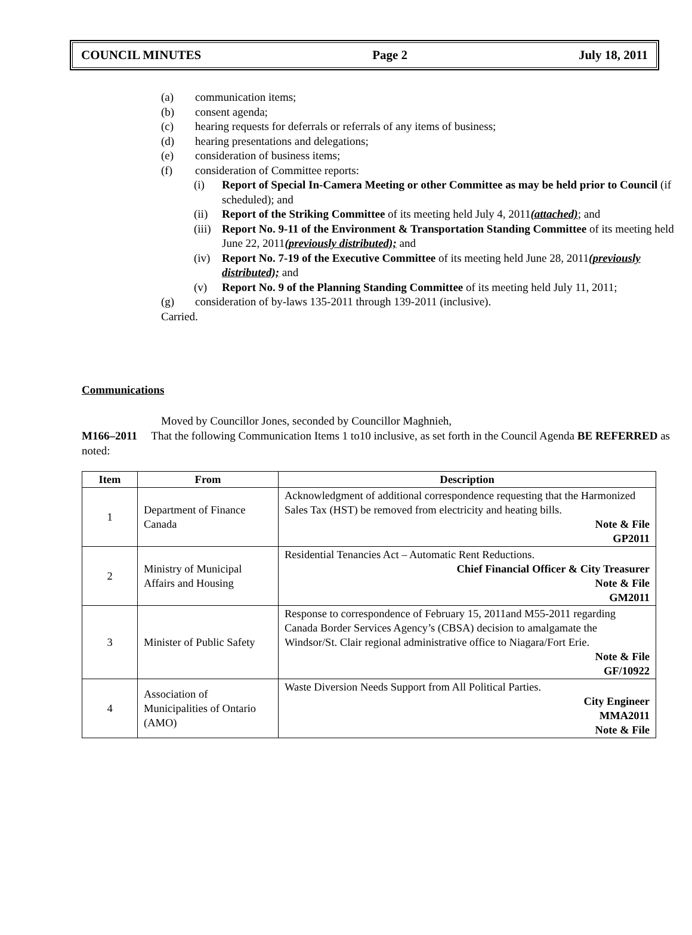COUNCIL MINUTES Page 2 July 18, 2011
(a) communication items;
(b) consent agenda;
(c) hearing requests for deferrals or referrals of any items of business;
(d) hearing presentations and delegations;
(e) consideration of business items;
(f) consideration of Committee reports:
(i) Report of Special In-Camera Meeting or other Committee as may be held prior to Council (if scheduled); and
(ii) Report of the Striking Committee of its meeting held July 4, 2011(attached); and
(iii) Report No. 9-11 of the Environment & Transportation Standing Committee of its meeting held June 22, 2011(previously distributed); and
(iv) Report No. 7-19 of the Executive Committee of its meeting held June 28, 2011(previously distributed); and
(v) Report No. 9 of the Planning Standing Committee of its meeting held July 11, 2011;
(g) consideration of by-laws 135-2011 through 139-2011 (inclusive).
Carried.
Communications
Moved by Councillor Jones, seconded by Councillor Maghnieh,
M166–2011 That the following Communication Items 1 to10 inclusive, as set forth in the Council Agenda BE REFERRED as noted:
| Item | From | Description |
| --- | --- | --- |
| 1 | Department of Finance Canada | Acknowledgment of additional correspondence requesting that the Harmonized Sales Tax (HST) be removed from electricity and heating bills. Note & File GP2011 |
| 2 | Ministry of Municipal Affairs and Housing | Residential Tenancies Act – Automatic Rent Reductions. Chief Financial Officer & City Treasurer Note & File GM2011 |
| 3 | Minister of Public Safety | Response to correspondence of February 15, 2011and M55-2011 regarding Canada Border Services Agency’s (CBSA) decision to amalgamate the Windsor/St. Clair regional administrative office to Niagara/Fort Erie. Note & File GF/10922 |
| 4 | Association of Municipalities of Ontario (AMO) | Waste Diversion Needs Support from All Political Parties. City Engineer MMA2011 Note & File |